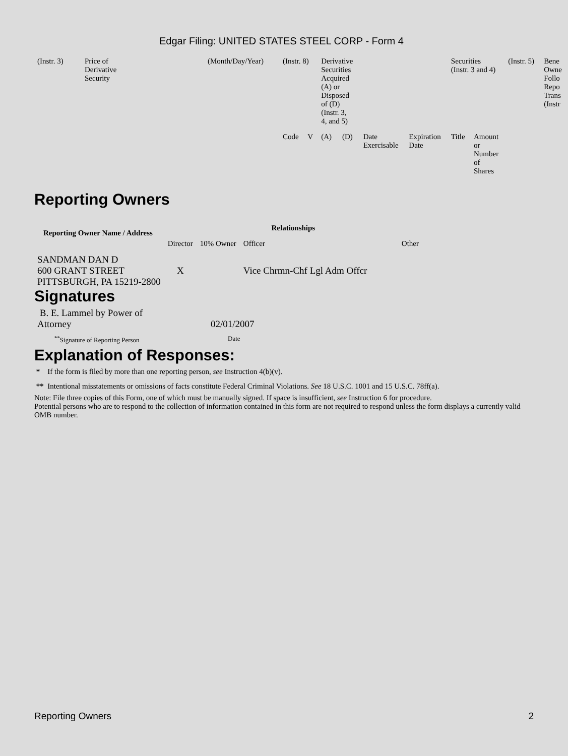Edgar Filing: UNITED STATES STEEL CORP - Form 4
| (Instr. 3) | Price of Derivative Security | (Month/Day/Year) | (Instr. 8) | | Derivative Securities Acquired (A) or Disposed of (D) (Instr. 3, 4, and 5) | | | | Securities (Instr. 3 and 4) | | (Instr. 5) | Bene Owne Follo Repo Trans (Instr |
| | | | Code | V | (A) | (D) | Date Exercisable | Expiration Date | Title | Amount or Number of Shares | | |
Reporting Owners
| Reporting Owner Name / Address | Relationships | | | |
| --- | --- | --- | --- | --- |
| | Director | 10% Owner | Officer | Other |
| SANDMAN DAN D 600 GRANT STREET PITTSBURGH, PA 15219-2800 | X | | Vice Chrmn-Chf Lgl Adm Offcr | |
Signatures
| B. E. Lammel by Power of Attorney | 02/01/2007 |
| <sup>**</sup> Signature of Reporting Person | Date |
Explanation of Responses:
* If the form is filed by more than one reporting person, see Instruction 4(b)(v).
** Intentional misstatements or omissions of facts constitute Federal Criminal Violations. See 18 U.S.C. 1001 and 15 U.S.C. 78ff(a).
Note: File three copies of this Form, one of which must be manually signed. If space is insufficient, see Instruction 6 for procedure.
Potential persons who are to respond to the collection of information contained in this form are not required to respond unless the form displays a currently valid OMB number.
Reporting Owners 2